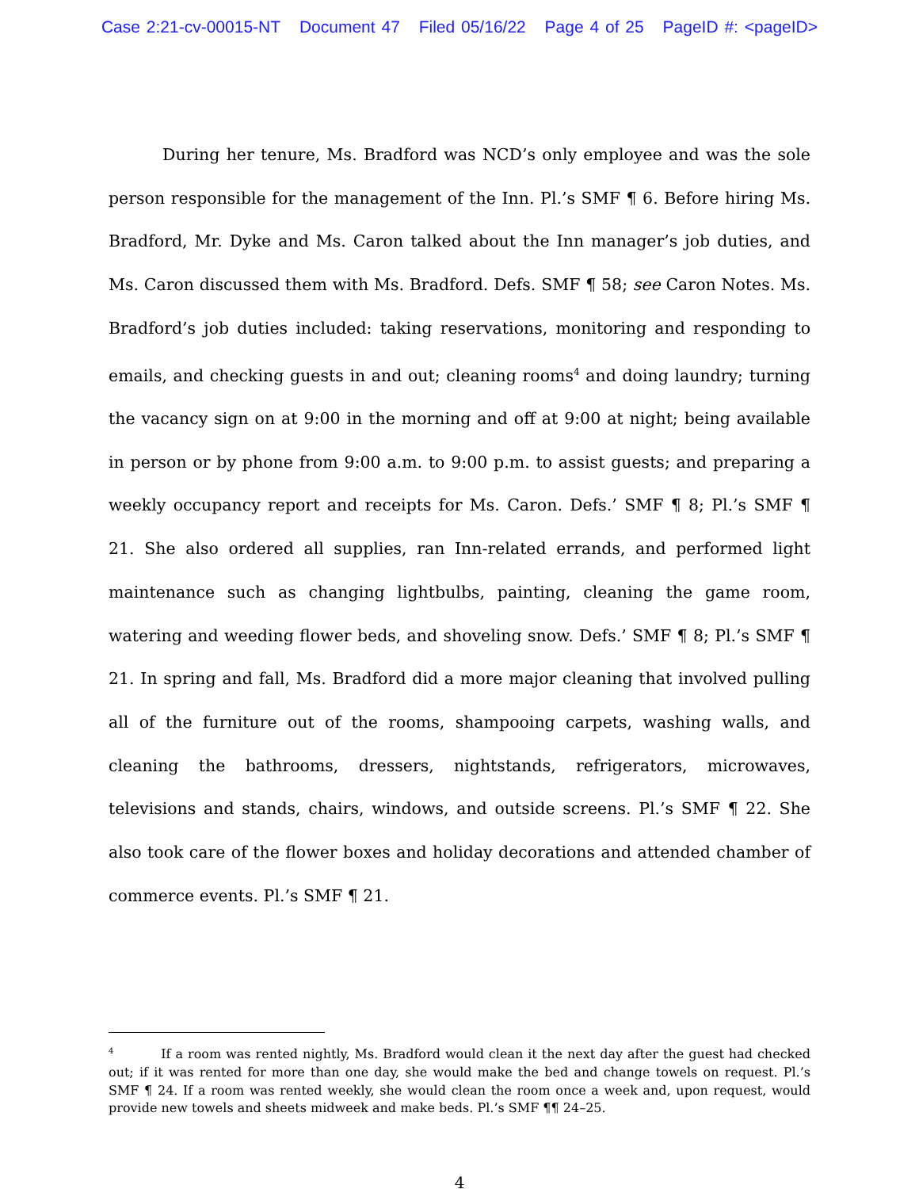Case 2:21-cv-00015-NT Document 47 Filed 05/16/22 Page 4 of 25 PageID #: <pageID>
During her tenure, Ms. Bradford was NCD’s only employee and was the sole person responsible for the management of the Inn. Pl.’s SMF ¶ 6. Before hiring Ms. Bradford, Mr. Dyke and Ms. Caron talked about the Inn manager’s job duties, and Ms. Caron discussed them with Ms. Bradford. Defs. SMF ¶ 58; see Caron Notes. Ms. Bradford’s job duties included: taking reservations, monitoring and responding to emails, and checking guests in and out; cleaning rooms<sup>4</sup> and doing laundry; turning the vacancy sign on at 9:00 in the morning and off at 9:00 at night; being available in person or by phone from 9:00 a.m. to 9:00 p.m. to assist guests; and preparing a weekly occupancy report and receipts for Ms. Caron. Defs.’ SMF ¶ 8; Pl.’s SMF ¶ 21. She also ordered all supplies, ran Inn-related errands, and performed light maintenance such as changing lightbulbs, painting, cleaning the game room, watering and weeding flower beds, and shoveling snow. Defs.’ SMF ¶ 8; Pl.’s SMF ¶ 21. In spring and fall, Ms. Bradford did a more major cleaning that involved pulling all of the furniture out of the rooms, shampooing carpets, washing walls, and cleaning the bathrooms, dressers, nightstands, refrigerators, microwaves, televisions and stands, chairs, windows, and outside screens. Pl.’s SMF ¶ 22. She also took care of the flower boxes and holiday decorations and attended chamber of commerce events. Pl.’s SMF ¶ 21.
<sup>4</sup> If a room was rented nightly, Ms. Bradford would clean it the next day after the guest had checked out; if it was rented for more than one day, she would make the bed and change towels on request. Pl.’s SMF ¶ 24. If a room was rented weekly, she would clean the room once a week and, upon request, would provide new towels and sheets midweek and make beds. Pl.’s SMF ¶¶ 24–25.
4